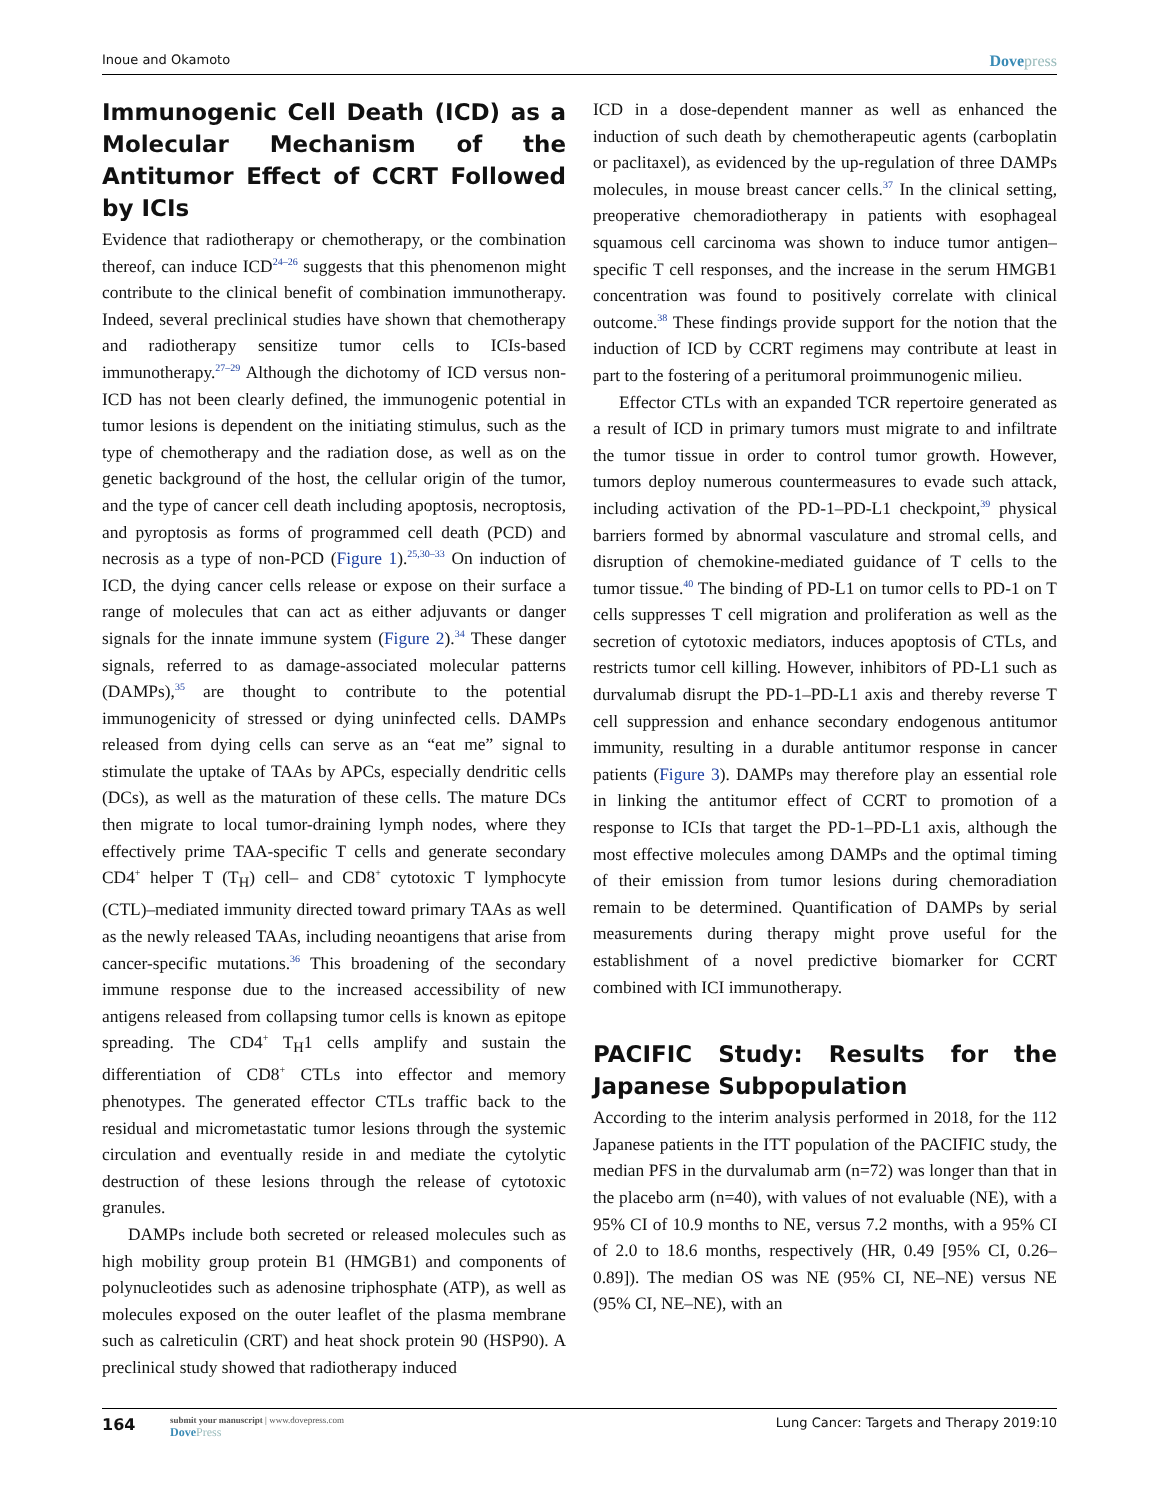Inoue and Okamoto
Dovepress
Immunogenic Cell Death (ICD) as a Molecular Mechanism of the Antitumor Effect of CCRT Followed by ICIs
Evidence that radiotherapy or chemotherapy, or the combination thereof, can induce ICD<sup>24–26</sup> suggests that this phenomenon might contribute to the clinical benefit of combination immunotherapy. Indeed, several preclinical studies have shown that chemotherapy and radiotherapy sensitize tumor cells to ICIs-based immunotherapy.<sup>27–29</sup> Although the dichotomy of ICD versus non-ICD has not been clearly defined, the immunogenic potential in tumor lesions is dependent on the initiating stimulus, such as the type of chemotherapy and the radiation dose, as well as on the genetic background of the host, the cellular origin of the tumor, and the type of cancer cell death including apoptosis, necroptosis, and pyroptosis as forms of programmed cell death (PCD) and necrosis as a type of non-PCD (Figure 1).<sup>25,30–33</sup> On induction of ICD, the dying cancer cells release or expose on their surface a range of molecules that can act as either adjuvants or danger signals for the innate immune system (Figure 2).<sup>34</sup> These danger signals, referred to as damage-associated molecular patterns (DAMPs),<sup>35</sup> are thought to contribute to the potential immunogenicity of stressed or dying uninfected cells. DAMPs released from dying cells can serve as an “eat me” signal to stimulate the uptake of TAAs by APCs, especially dendritic cells (DCs), as well as the maturation of these cells. The mature DCs then migrate to local tumor-draining lymph nodes, where they effectively prime TAA-specific T cells and generate secondary CD4<sup>+</sup> helper T (T<sub>H</sub>) cell– and CD8<sup>+</sup> cytotoxic T lymphocyte (CTL)–mediated immunity directed toward primary TAAs as well as the newly released TAAs, including neoantigens that arise from cancer-specific mutations.<sup>36</sup> This broadening of the secondary immune response due to the increased accessibility of new antigens released from collapsing tumor cells is known as epitope spreading. The CD4<sup>+</sup> T<sub>H</sub>1 cells amplify and sustain the differentiation of CD8<sup>+</sup> CTLs into effector and memory phenotypes. The generated effector CTLs traffic back to the residual and micrometastatic tumor lesions through the systemic circulation and eventually reside in and mediate the cytolytic destruction of these lesions through the release of cytotoxic granules.
DAMPs include both secreted or released molecules such as high mobility group protein B1 (HMGB1) and components of polynucleotides such as adenosine triphosphate (ATP), as well as molecules exposed on the outer leaflet of the plasma membrane such as calreticulin (CRT) and heat shock protein 90 (HSP90). A preclinical study showed that radiotherapy induced
ICD in a dose-dependent manner as well as enhanced the induction of such death by chemotherapeutic agents (carboplatin or paclitaxel), as evidenced by the up-regulation of three DAMPs molecules, in mouse breast cancer cells.<sup>37</sup> In the clinical setting, preoperative chemoradiotherapy in patients with esophageal squamous cell carcinoma was shown to induce tumor antigen–specific T cell responses, and the increase in the serum HMGB1 concentration was found to positively correlate with clinical outcome.<sup>38</sup> These findings provide support for the notion that the induction of ICD by CCRT regimens may contribute at least in part to the fostering of a peritumoral proimmunogenic milieu.
Effector CTLs with an expanded TCR repertoire generated as a result of ICD in primary tumors must migrate to and infiltrate the tumor tissue in order to control tumor growth. However, tumors deploy numerous countermeasures to evade such attack, including activation of the PD-1–PD-L1 checkpoint,<sup>39</sup> physical barriers formed by abnormal vasculature and stromal cells, and disruption of chemokine-mediated guidance of T cells to the tumor tissue.<sup>40</sup> The binding of PD-L1 on tumor cells to PD-1 on T cells suppresses T cell migration and proliferation as well as the secretion of cytotoxic mediators, induces apoptosis of CTLs, and restricts tumor cell killing. However, inhibitors of PD-L1 such as durvalumab disrupt the PD-1–PD-L1 axis and thereby reverse T cell suppression and enhance secondary endogenous antitumor immunity, resulting in a durable antitumor response in cancer patients (Figure 3). DAMPs may therefore play an essential role in linking the antitumor effect of CCRT to promotion of a response to ICIs that target the PD-1–PD-L1 axis, although the most effective molecules among DAMPs and the optimal timing of their emission from tumor lesions during chemoradiation remain to be determined. Quantification of DAMPs by serial measurements during therapy might prove useful for the establishment of a novel predictive biomarker for CCRT combined with ICI immunotherapy.
PACIFIC Study: Results for the Japanese Subpopulation
According to the interim analysis performed in 2018, for the 112 Japanese patients in the ITT population of the PACIFIC study, the median PFS in the durvalumab arm (n=72) was longer than that in the placebo arm (n=40), with values of not evaluable (NE), with a 95% CI of 10.9 months to NE, versus 7.2 months, with a 95% CI of 2.0 to 18.6 months, respectively (HR, 0.49 [95% CI, 0.26–0.89]). The median OS was NE (95% CI, NE–NE) versus NE (95% CI, NE–NE), with an
164
submit your manuscript | www.dovepress.com
DovePress
Lung Cancer: Targets and Therapy 2019:10